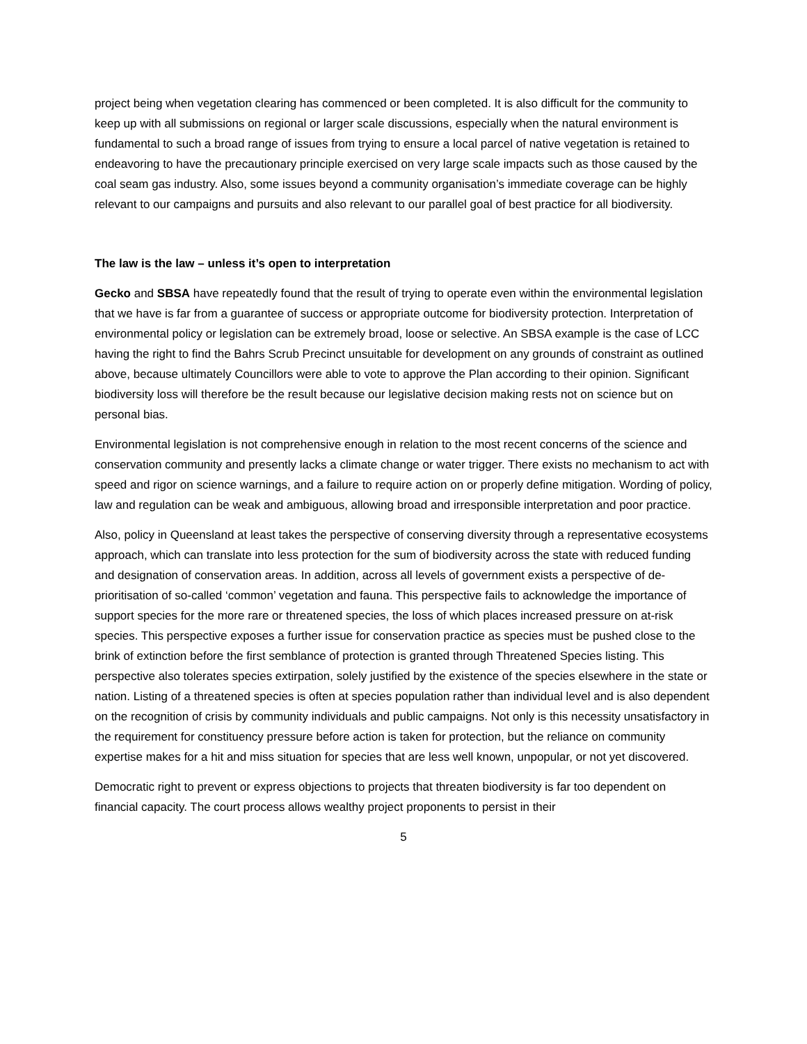project being when vegetation clearing has commenced or been completed. It is also difficult for the community to keep up with all submissions on regional or larger scale discussions, especially when the natural environment is fundamental to such a broad range of issues from trying to ensure a local parcel of native vegetation is retained to endeavoring to have the precautionary principle exercised on very large scale impacts such as those caused by the coal seam gas industry. Also, some issues beyond a community organisation’s immediate coverage can be highly relevant to our campaigns and pursuits and also relevant to our parallel goal of best practice for all biodiversity.
The law is the law – unless it’s open to interpretation
Gecko and SBSA have repeatedly found that the result of trying to operate even within the environmental legislation that we have is far from a guarantee of success or appropriate outcome for biodiversity protection. Interpretation of environmental policy or legislation can be extremely broad, loose or selective. An SBSA example is the case of LCC having the right to find the Bahrs Scrub Precinct unsuitable for development on any grounds of constraint as outlined above, because ultimately Councillors were able to vote to approve the Plan according to their opinion. Significant biodiversity loss will therefore be the result because our legislative decision making rests not on science but on personal bias.
Environmental legislation is not comprehensive enough in relation to the most recent concerns of the science and conservation community and presently lacks a climate change or water trigger. There exists no mechanism to act with speed and rigor on science warnings, and a failure to require action on or properly define mitigation. Wording of policy, law and regulation can be weak and ambiguous, allowing broad and irresponsible interpretation and poor practice.
Also, policy in Queensland at least takes the perspective of conserving diversity through a representative ecosystems approach, which can translate into less protection for the sum of biodiversity across the state with reduced funding and designation of conservation areas. In addition, across all levels of government exists a perspective of de-prioritisation of so-called ‘common’ vegetation and fauna. This perspective fails to acknowledge the importance of support species for the more rare or threatened species, the loss of which places increased pressure on at-risk species. This perspective exposes a further issue for conservation practice as species must be pushed close to the brink of extinction before the first semblance of protection is granted through Threatened Species listing. This perspective also tolerates species extirpation, solely justified by the existence of the species elsewhere in the state or nation. Listing of a threatened species is often at species population rather than individual level and is also dependent on the recognition of crisis by community individuals and public campaigns. Not only is this necessity unsatisfactory in the requirement for constituency pressure before action is taken for protection, but the reliance on community expertise makes for a hit and miss situation for species that are less well known, unpopular, or not yet discovered.
Democratic right to prevent or express objections to projects that threaten biodiversity is far too dependent on financial capacity. The court process allows wealthy project proponents to persist in their
5